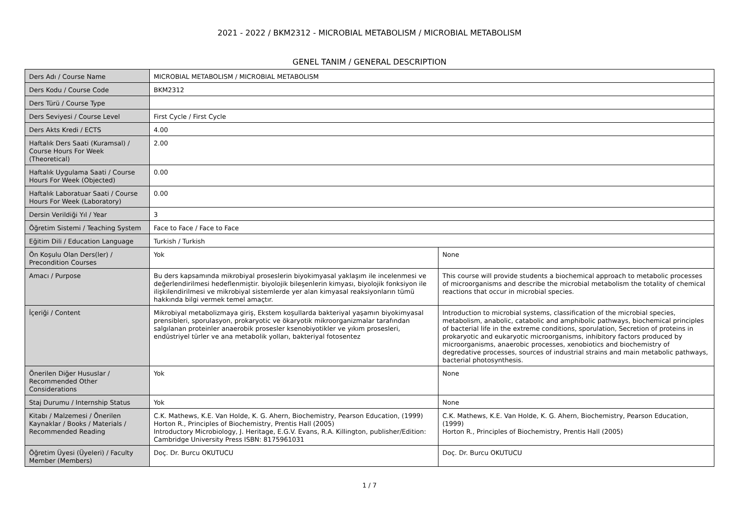2021 - 2022 / BKM2312 - MICROBIAL METABOLISM / MICROBIAL METABOLISM
GENEL TANIM / GENERAL DESCRIPTION
| Ders Adı / Course Name | MICROBIAL METABOLISM / MICROBIAL METABOLISM | |
| Ders Kodu / Course Code | BKM2312 | |
| Ders Türü / Course Type | | |
| Ders Seviyesi / Course Level | First Cycle / First Cycle | |
| Ders Akts Kredi / ECTS | 4.00 | |
| Haftalık Ders Saati (Kuramsal) / Course Hours For Week (Theoretical) | 2.00 | |
| Haftalık Uygulama Saati / Course Hours For Week (Objected) | 0.00 | |
| Haftalık Laboratuar Saati / Course Hours For Week (Laboratory) | 0.00 | |
| Dersin Verildiği Yıl / Year | 3 | |
| Öğretim Sistemi / Teaching System | Face to Face / Face to Face | |
| Eğitim Dili / Education Language | Turkish / Turkish | |
| Ön Koşulu Olan Ders(ler) / Precondition Courses | Yok | None |
| Amacı / Purpose | Bu ders kapsamında mikrobiyal proseslerin biyokimyasal yaklaşım ile incelenmesi ve değerlendirilmesi hedeflenmiştir. biyolojik bileşenlerin kimyası, biyolojik fonksiyon ile ilişkilendirilmesi ve mikrobiyal sistemlerde yer alan kimyasal reaksiyonların tümü hakkında bilgi vermek temel amaçtır. | This course will provide students a biochemical approach to metabolic processes of microorganisms and describe the microbial metabolism the totality of chemical reactions that occur in microbial species. |
| İçeriği / Content | Mikrobiyal metabolizmaya giriş, Ekstem koşullarda bakteriyal yaşamın biyokimyasal prensibleri, sporulasyon, prokaryotic ve ökaryotik mikroorganizmalar tarafından salgılanan proteinler anaerobik prosesler ksenobiyotikler ve yıkım prosesleri, endüstriyel türler ve ana metabolik yolları, bakteriyal fotosentez | Introduction to microbial systems, classification of the microbial species, metabolism, anabolic, catabolic and amphibolic pathways, biochemical principles of bacterial life in the extreme conditions, sporulation, Secretion of proteins in prokaryotic and eukaryotic microorganisms, inhibitory factors produced by microorganisms, anaerobic processes, xenobiotics and biochemistry of degredative processes, sources of industrial strains and main metabolic pathways, bacterial photosynthesis. |
| Önerilen Diğer Hususlar / Recommended Other Considerations | Yok | None |
| Staj Durumu / Internship Status | Yok | None |
| Kitabı / Malzemesi / Önerilen Kaynaklar / Books / Materials / Recommended Reading | C.K. Mathews, K.E. Van Holde, K. G. Ahern, Biochemistry, Pearson Education, (1999) Horton R., Principles of Biochemistry, Prentis Hall (2005) Introductory Microbiology, J. Heritage, E.G.V. Evans, R.A. Killington, publisher/Edition: Cambridge University Press ISBN: 8175961031 | C.K. Mathews, K.E. Van Holde, K. G. Ahern, Biochemistry, Pearson Education, (1999) Horton R., Principles of Biochemistry, Prentis Hall (2005) |
| Öğretim Üyesi (Üyeleri) / Faculty Member (Members) | Doç. Dr. Burcu OKUTUCU | Doç. Dr. Burcu OKUTUCU |
1 / 7